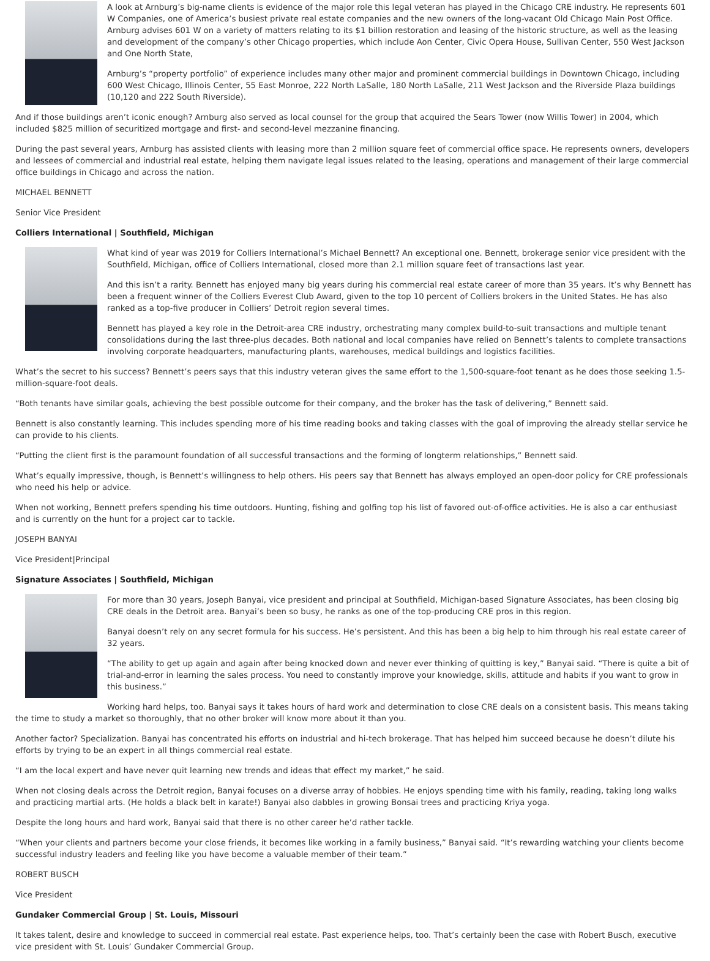A look at Arnburg’s big-name clients is evidence of the major role this legal veteran has played in the Chicago CRE industry. He represents 601 W Companies, one of America’s busiest private real estate companies and the new owners of the long-vacant Old Chicago Main Post Office. Arnburg advises 601 W on a variety of matters relating to its $1 billion restoration and leasing of the historic structure, as well as the leasing and development of the company’s other Chicago properties, which include Aon Center, Civic Opera House, Sullivan Center, 550 West Jackson and One North State,
Arnburg’s “property portfolio” of experience includes many other major and prominent commercial buildings in Downtown Chicago, including 600 West Chicago, Illinois Center, 55 East Monroe, 222 North LaSalle, 180 North LaSalle, 211 West Jackson and the Riverside Plaza buildings (10,120 and 222 South Riverside).
And if those buildings aren’t iconic enough? Arnburg also served as local counsel for the group that acquired the Sears Tower (now Willis Tower) in 2004, which included $825 million of securitized mortgage and first- and second-level mezzanine financing.
During the past several years, Arnburg has assisted clients with leasing more than 2 million square feet of commercial office space. He represents owners, developers and lessees of commercial and industrial real estate, helping them navigate legal issues related to the leasing, operations and management of their large commercial office buildings in Chicago and across the nation.
MICHAEL BENNETT
Senior Vice President
Colliers International | Southfield, Michigan
What kind of year was 2019 for Colliers International’s Michael Bennett? An exceptional one. Bennett, brokerage senior vice president with the Southfield, Michigan, office of Colliers International, closed more than 2.1 million square feet of transactions last year.
And this isn’t a rarity. Bennett has enjoyed many big years during his commercial real estate career of more than 35 years. It’s why Bennett has been a frequent winner of the Colliers Everest Club Award, given to the top 10 percent of Colliers brokers in the United States. He has also ranked as a top-five producer in Colliers’ Detroit region several times.
Bennett has played a key role in the Detroit-area CRE industry, orchestrating many complex build-to-suit transactions and multiple tenant consolidations during the last three-plus decades. Both national and local companies have relied on Bennett’s talents to complete transactions involving corporate headquarters, manufacturing plants, warehouses, medical buildings and logistics facilities.
What’s the secret to his success? Bennett’s peers says that this industry veteran gives the same effort to the 1,500-square-foot tenant as he does those seeking 1.5-million-square-foot deals.
“Both tenants have similar goals, achieving the best possible outcome for their company, and the broker has the task of delivering,” Bennett said.
Bennett is also constantly learning. This includes spending more of his time reading books and taking classes with the goal of improving the already stellar service he can provide to his clients.
“Putting the client first is the paramount foundation of all successful transactions and the forming of longterm relationships,” Bennett said.
What’s equally impressive, though, is Bennett’s willingness to help others. His peers say that Bennett has always employed an open-door policy for CRE professionals who need his help or advice.
When not working, Bennett prefers spending his time outdoors. Hunting, fishing and golfing top his list of favored out-of-office activities. He is also a car enthusiast and is currently on the hunt for a project car to tackle.
JOSEPH BANYAI
Vice President|Principal
Signature Associates | Southfield, Michigan
For more than 30 years, Joseph Banyai, vice president and principal at Southfield, Michigan-based Signature Associates, has been closing big CRE deals in the Detroit area. Banyai’s been so busy, he ranks as one of the top-producing CRE pros in this region.
Banyai doesn’t rely on any secret formula for his success. He’s persistent. And this has been a big help to him through his real estate career of 32 years.
“The ability to get up again and again after being knocked down and never ever thinking of quitting is key,” Banyai said. “There is quite a bit of trial-and-error in learning the sales process. You need to constantly improve your knowledge, skills, attitude and habits if you want to grow in this business.”
Working hard helps, too. Banyai says it takes hours of hard work and determination to close CRE deals on a consistent basis. This means taking the time to study a market so thoroughly, that no other broker will know more about it than you.
Another factor? Specialization. Banyai has concentrated his efforts on industrial and hi-tech brokerage. That has helped him succeed because he doesn’t dilute his efforts by trying to be an expert in all things commercial real estate.
“I am the local expert and have never quit learning new trends and ideas that effect my market,” he said.
When not closing deals across the Detroit region, Banyai focuses on a diverse array of hobbies. He enjoys spending time with his family, reading, taking long walks and practicing martial arts. (He holds a black belt in karate!) Banyai also dabbles in growing Bonsai trees and practicing Kriya yoga.
Despite the long hours and hard work, Banyai said that there is no other career he’d rather tackle.
“When your clients and partners become your close friends, it becomes like working in a family business,” Banyai said. “It’s rewarding watching your clients become successful industry leaders and feeling like you have become a valuable member of their team.”
ROBERT BUSCH
Vice President
Gundaker Commercial Group | St. Louis, Missouri
It takes talent, desire and knowledge to succeed in commercial real estate. Past experience helps, too. That’s certainly been the case with Robert Busch, executive vice president with St. Louis’ Gundaker Commercial Group.